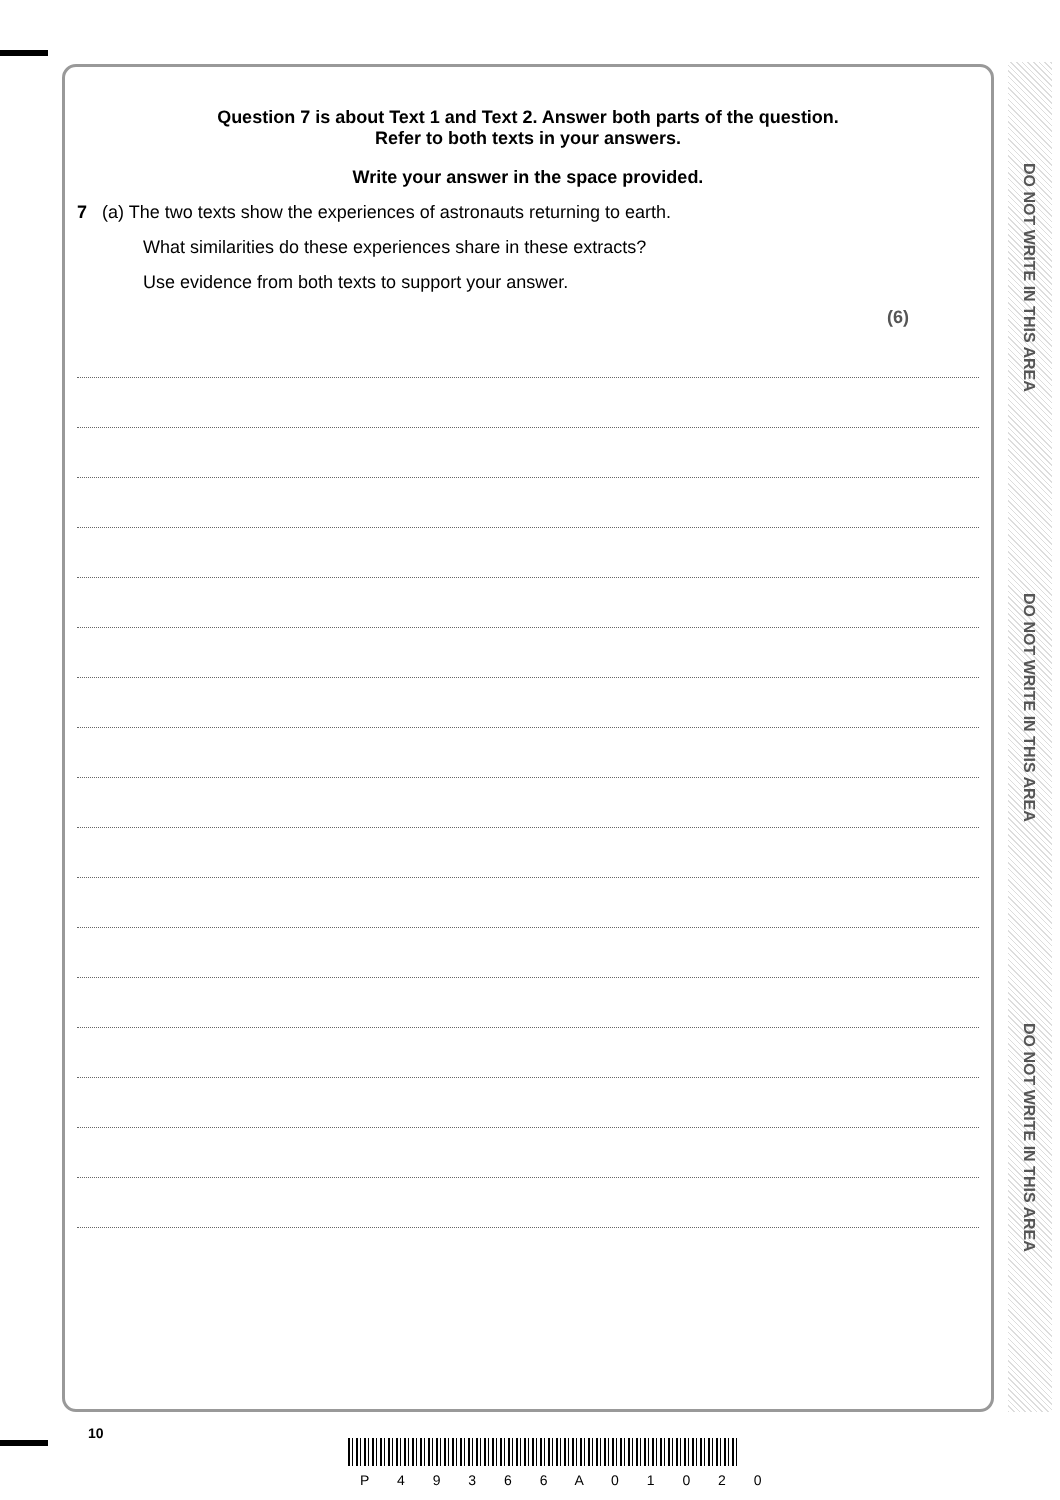Question 7 is about Text 1 and Text 2. Answer both parts of the question.
Refer to both texts in your answers.
Write your answer in the space provided.
7 (a) The two texts show the experiences of astronauts returning to earth.
What similarities do these experiences share in these extracts?
Use evidence from both texts to support your answer.
(6)
DO NOT WRITE IN THIS AREA
DO NOT WRITE IN THIS AREA
DO NOT WRITE IN THIS AREA
10
P 4 9 3 6 6 A 0 1 0 2 0